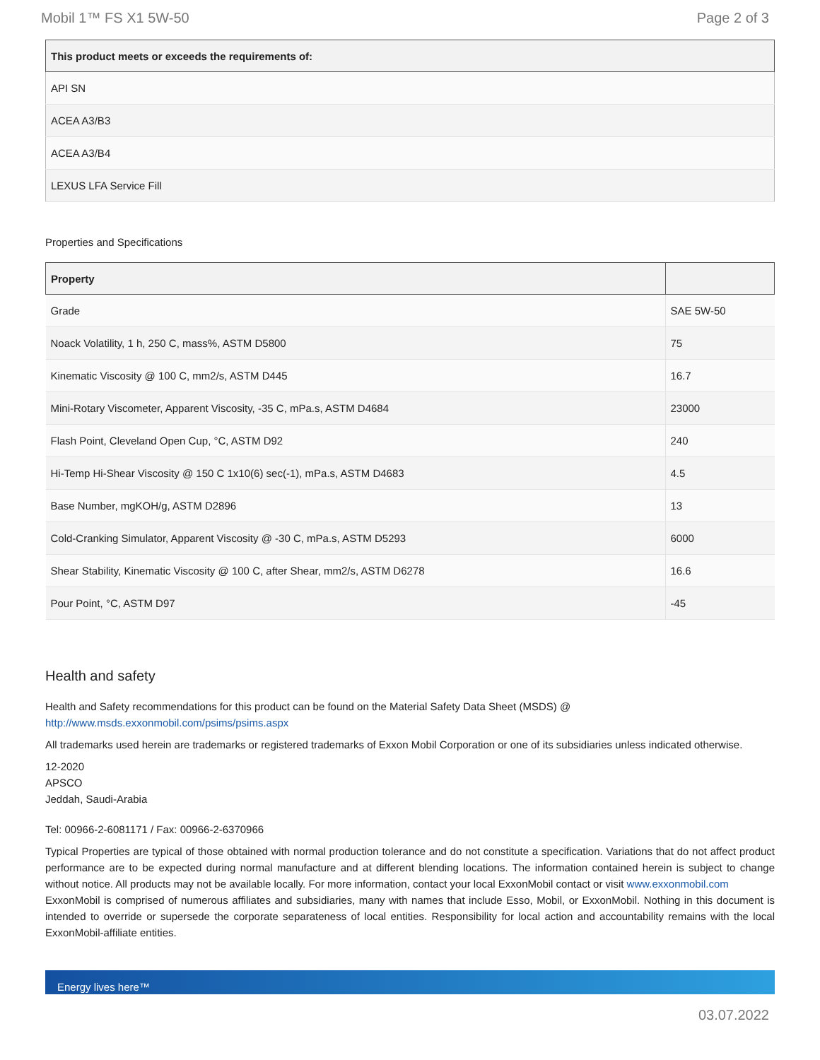Mobil 1™ FS X1 5W-50 Page 2 of 3
| This product meets or exceeds the requirements of: |
| --- |
| API SN |
| ACEA A3/B3 |
| ACEA A3/B4 |
| LEXUS LFA Service Fill |
Properties and Specifications
| Property | |
| --- | --- |
| Grade | SAE 5W-50 |
| Noack Volatility, 1 h, 250 C, mass%, ASTM D5800 | 75 |
| Kinematic Viscosity @ 100 C, mm2/s, ASTM D445 | 16.7 |
| Mini-Rotary Viscometer, Apparent Viscosity, -35 C, mPa.s, ASTM D4684 | 23000 |
| Flash Point, Cleveland Open Cup, °C, ASTM D92 | 240 |
| Hi-Temp Hi-Shear Viscosity @ 150 C 1x10(6) sec(-1), mPa.s, ASTM D4683 | 4.5 |
| Base Number, mgKOH/g, ASTM D2896 | 13 |
| Cold-Cranking Simulator, Apparent Viscosity @ -30 C, mPa.s, ASTM D5293 | 6000 |
| Shear Stability, Kinematic Viscosity @ 100 C, after Shear, mm2/s, ASTM D6278 | 16.6 |
| Pour Point, °C, ASTM D97 | -45 |
Health and safety
Health and Safety recommendations for this product can be found on the Material Safety Data Sheet (MSDS) @ http://www.msds.exxonmobil.com/psims/psims.aspx
All trademarks used herein are trademarks or registered trademarks of Exxon Mobil Corporation or one of its subsidiaries unless indicated otherwise.
12-2020
APSCO
Jeddah, Saudi-Arabia
Tel: 00966-2-6081171 / Fax: 00966-2-6370966
Typical Properties are typical of those obtained with normal production tolerance and do not constitute a specification. Variations that do not affect product performance are to be expected during normal manufacture and at different blending locations. The information contained herein is subject to change without notice. All products may not be available locally. For more information, contact your local ExxonMobil contact or visit www.exxonmobil.com
ExxonMobil is comprised of numerous affiliates and subsidiaries, many with names that include Esso, Mobil, or ExxonMobil. Nothing in this document is intended to override or supersede the corporate separateness of local entities. Responsibility for local action and accountability remains with the local ExxonMobil-affiliate entities.
Energy lives here™
03.07.2022